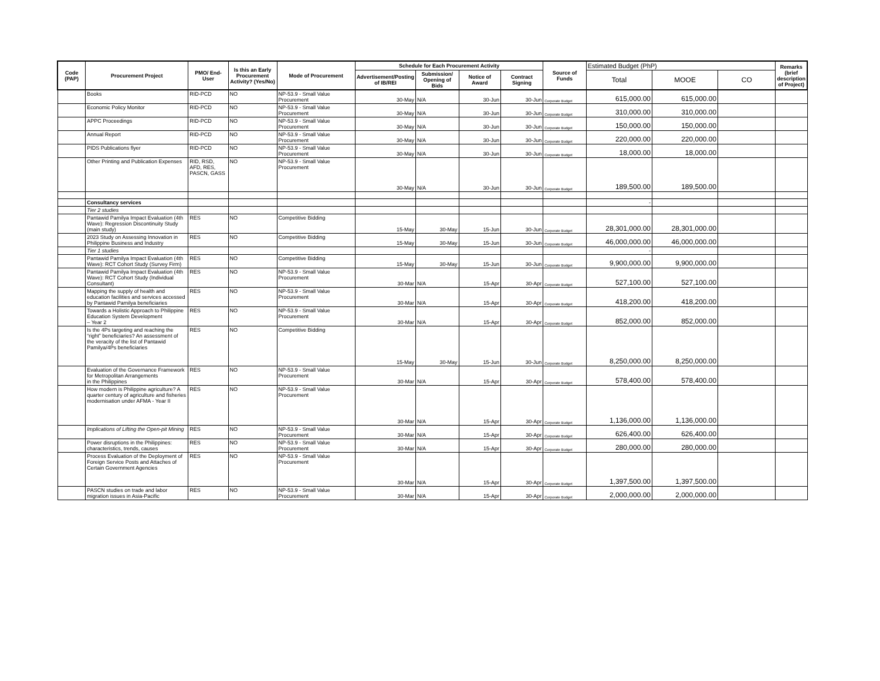| Code (PAP) | Procurement Project | PMO/ End-User | Is this an Early Procurement Activity? (Yes/No) | Mode of Procurement | Schedule for Each Procurement Activity | | | | Source of Funds | Estimated Budget (PhP) | | | Remarks (brief description of Project) |
| --- | --- | --- | --- | --- | --- | --- | --- | --- | --- | --- | --- | --- | --- |
| | | | | | Advertisement/Posting of IB/REI | Submission/ Opening of Bids | Notice of Award | Contract Signing | | Total | MOOE | CO | |
| | Books | RID-PCD | NO | NP-53.9 - Small Value Procurement | 30-May | N/A | 30-Jun | 30-Jun | Corporate Budget | 615,000.00 | 615,000.00 | | |
| | Economic Policy Monitor | RID-PCD | NO | NP-53.9 - Small Value Procurement | 30-May | N/A | 30-Jun | 30-Jun | Corporate Budget | 310,000.00 | 310,000.00 | | |
| | APPC Proceedings | RID-PCD | NO | NP-53.9 - Small Value Procurement | 30-May | N/A | 30-Jun | 30-Jun | Corporate Budget | 150,000.00 | 150,000.00 | | |
| | Annual Report | RID-PCD | NO | NP-53.9 - Small Value Procurement | 30-May | N/A | 30-Jun | 30-Jun | Corporate Budget | 220,000.00 | 220,000.00 | | |
| | PIDS Publications flyer | RID-PCD | NO | NP-53.9 - Small Value Procurement | 30-May | N/A | 30-Jun | 30-Jun | Corporate Budget | 18,000.00 | 18,000.00 | | |
| | Other Printing and Publication Expenses | RID, RSD, AFD, RES, PASCN, GASS | NO | NP-53.9 - Small Value Procurement | 30-May | N/A | 30-Jun | 30-Jun | Corporate Budget | 189,500.00 | 189,500.00 | | |
| | Consultancy services | | | | | | | | | - | | | |
| | Tier 2 studies | | | | | | | | | | | | |
| | Pantawid Pamilya Impact Evaluation (4th Wave): Regression Discontinuity Study (main study) | RES | NO | Competitive Bidding | 15-May | 30-May | 15-Jun | 30-Jun | Corporate Budget | 28,301,000.00 | 28,301,000.00 | | |
| | 2023 Study on Assessing Innovation in Philippine Business and Industry | RES | NO | Competitive Bidding | 15-May | 30-May | 15-Jun | 30-Jun | Corporate Budget | 46,000,000.00 | 46,000,000.00 | | |
| | Tier 1 studies | | | | | | | | | - | | | |
| | Pantawid Pamilya Impact Evaluation (4th Wave): RCT Cohort Study (Survey Firm) | RES | NO | Competitive Bidding | 15-May | 30-May | 15-Jun | 30-Jun | Corporate Budget | 9,900,000.00 | 9,900,000.00 | | |
| | Pantawid Pamilya Impact Evaluation (4th Wave): RCT Cohort Study (Individual Consultant) | RES | NO | NP-53.9 - Small Value Procurement | 30-Mar | N/A | 15-Apr | 30-Apr | Corporate Budget | 527,100.00 | 527,100.00 | | |
| | Mapping the supply of health and education facilities and services accessed by Pantawid Pamilya beneficiaries | RES | NO | NP-53.9 - Small Value Procurement | 30-Mar | N/A | 15-Apr | 30-Apr | Corporate Budget | 418,200.00 | 418,200.00 | | |
| | Towards a Holistic Approach to Philippine Education System Development – Year 2 | RES | NO | NP-53.9 - Small Value Procurement | 30-Mar | N/A | 15-Apr | 30-Apr | Corporate Budget | 852,000.00 | 852,000.00 | | |
| | Is the 4Ps targeting and reaching the “right” beneficiaries? An assessment of the veracity of the list of Pantawid Pamilya/4Ps beneficiaries | RES | NO | Competitive Bidding | 15-May | 30-May | 15-Jun | 30-Jun | Corporate Budget | 8,250,000.00 | 8,250,000.00 | | |
| | Evaluation of the Governance Framework for Metropolitan Arrangements in the Philippines | RES | NO | NP-53.9 - Small Value Procurement | 30-Mar | N/A | 15-Apr | 30-Apr | Corporate Budget | 578,400.00 | 578,400.00 | | |
| | How modern is Philippine agriculture? A quarter century of agriculture and fisheries modernisation under AFMA - Year II | RES | NO | NP-53.9 - Small Value Procurement | 30-Mar | N/A | 15-Apr | 30-Apr | Corporate Budget | 1,136,000.00 | 1,136,000.00 | | |
| | Implications of Lifting the Open-pit Mining | RES | NO | NP-53.9 - Small Value Procurement | 30-Mar | N/A | 15-Apr | 30-Apr | Corporate Budget | 626,400.00 | 626,400.00 | | |
| | Power disruptions in the Philippines: characteristics, trends, causes | RES | NO | NP-53.9 - Small Value Procurement | 30-Mar | N/A | 15-Apr | 30-Apr | Corporate Budget | 280,000.00 | 280,000.00 | | |
| | Process Evaluation of the Deployment of Foreign Service Posts and Attaches of Certain Government Agencies | RES | NO | NP-53.9 - Small Value Procurement | 30-Mar | N/A | 15-Apr | 30-Apr | Corporate Budget | 1,397,500.00 | 1,397,500.00 | | |
| | PASCN studies on trade and labor migration issues in Asia-Pacific | RES | NO | NP-53.9 - Small Value Procurement | 30-Mar | N/A | 15-Apr | 30-Apr | Corporate Budget | 2,000,000.00 | 2,000,000.00 | | |